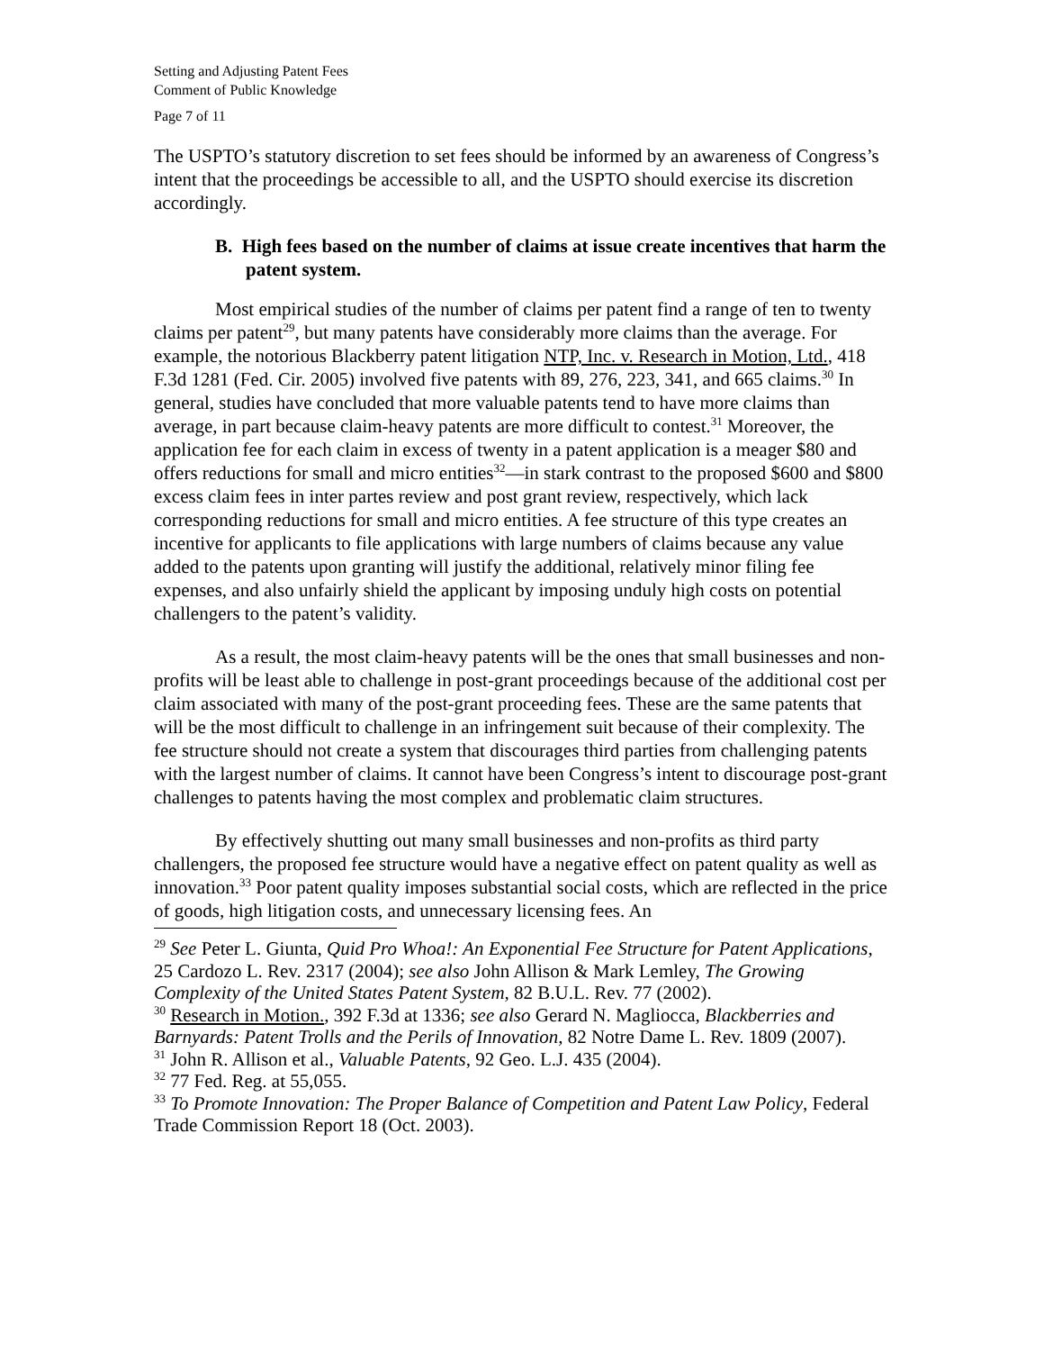Setting and Adjusting Patent Fees
Comment of Public Knowledge
Page 7 of 11
The USPTO’s statutory discretion to set fees should be informed by an awareness of Congress’s intent that the proceedings be accessible to all, and the USPTO should exercise its discretion accordingly.
B. High fees based on the number of claims at issue create incentives that harm the patent system.
Most empirical studies of the number of claims per patent find a range of ten to twenty claims per patent<sup>29</sup>, but many patents have considerably more claims than the average. For example, the notorious Blackberry patent litigation NTP, Inc. v. Research in Motion, Ltd., 418 F.3d 1281 (Fed. Cir. 2005) involved five patents with 89, 276, 223, 341, and 665 claims.<sup>30</sup> In general, studies have concluded that more valuable patents tend to have more claims than average, in part because claim-heavy patents are more difficult to contest.<sup>31</sup> Moreover, the application fee for each claim in excess of twenty in a patent application is a meager $80 and offers reductions for small and micro entities<sup>32</sup>—in stark contrast to the proposed $600 and $800 excess claim fees in inter partes review and post grant review, respectively, which lack corresponding reductions for small and micro entities. A fee structure of this type creates an incentive for applicants to file applications with large numbers of claims because any value added to the patents upon granting will justify the additional, relatively minor filing fee expenses, and also unfairly shield the applicant by imposing unduly high costs on potential challengers to the patent’s validity.
As a result, the most claim-heavy patents will be the ones that small businesses and non-profits will be least able to challenge in post-grant proceedings because of the additional cost per claim associated with many of the post-grant proceeding fees. These are the same patents that will be the most difficult to challenge in an infringement suit because of their complexity. The fee structure should not create a system that discourages third parties from challenging patents with the largest number of claims. It cannot have been Congress’s intent to discourage post-grant challenges to patents having the most complex and problematic claim structures.
By effectively shutting out many small businesses and non-profits as third party challengers, the proposed fee structure would have a negative effect on patent quality as well as innovation.<sup>33</sup> Poor patent quality imposes substantial social costs, which are reflected in the price of goods, high litigation costs, and unnecessary licensing fees. An
<sup>29</sup> See Peter L. Giunta, Quid Pro Whoa!: An Exponential Fee Structure for Patent Applications, 25 Cardozo L. Rev. 2317 (2004); see also John Allison & Mark Lemley, The Growing Complexity of the United States Patent System, 82 B.U.L. Rev. 77 (2002).
<sup>30</sup> Research in Motion., 392 F.3d at 1336; see also Gerard N. Magliocca, Blackberries and Barnyards: Patent Trolls and the Perils of Innovation, 82 Notre Dame L. Rev. 1809 (2007).
<sup>31</sup> John R. Allison et al., Valuable Patents, 92 Geo. L.J. 435 (2004).
<sup>32</sup> 77 Fed. Reg. at 55,055.
<sup>33</sup> To Promote Innovation: The Proper Balance of Competition and Patent Law Policy, Federal Trade Commission Report 18 (Oct. 2003).